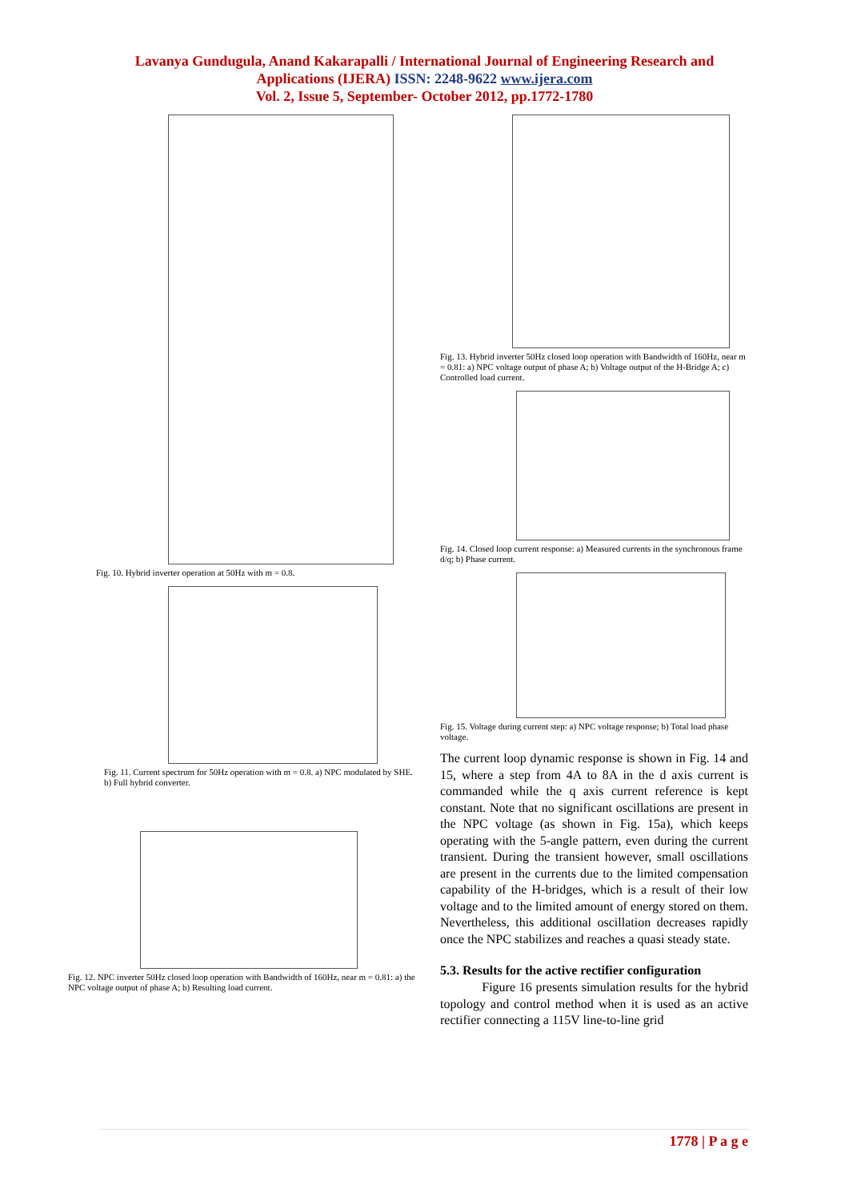Lavanya Gundugula, Anand Kakarapalli / International Journal of Engineering Research and
Applications (IJERA) ISSN: 2248-9622 www.ijera.com
Vol. 2, Issue 5, September- October 2012, pp.1772-1780
Fig. 10. Hybrid inverter operation at 50Hz with m = 0.8.
Fig. 11. Current spectrum for 50Hz operation with m = 0.8. a) NPC modulated by SHE. b) Full hybrid converter.
Fig. 12. NPC inverter 50Hz closed loop operation with Bandwidth of 160Hz, near m = 0.81: a) the NPC voltage output of phase A; b) Resulting load current.
Fig. 13. Hybrid inverter 50Hz closed loop operation with Bandwidth of 160Hz, near m = 0.81: a) NPC voltage output of phase A; b) Voltage output of the H-Bridge A; c) Controlled load current.
Fig. 14. Closed loop current response: a) Measured currents in the synchronous frame d/q; b) Phase current.
Fig. 15. Voltage during current step: a) NPC voltage response; b) Total load phase voltage.
The current loop dynamic response is shown in Fig. 14 and 15, where a step from 4A to 8A in the d axis current is commanded while the q axis current reference is kept constant. Note that no significant oscillations are present in the NPC voltage (as shown in Fig. 15a), which keeps operating with the 5-angle pattern, even during the current transient. During the transient however, small oscillations are present in the currents due to the limited compensation capability of the H-bridges, which is a result of their low voltage and to the limited amount of energy stored on them. Nevertheless, this additional oscillation decreases rapidly once the NPC stabilizes and reaches a quasi steady state.
5.3. Results for the active rectifier configuration
Figure 16 presents simulation results for the hybrid topology and control method when it is used as an active rectifier connecting a 115V line-to-line grid
1778 | P a g e